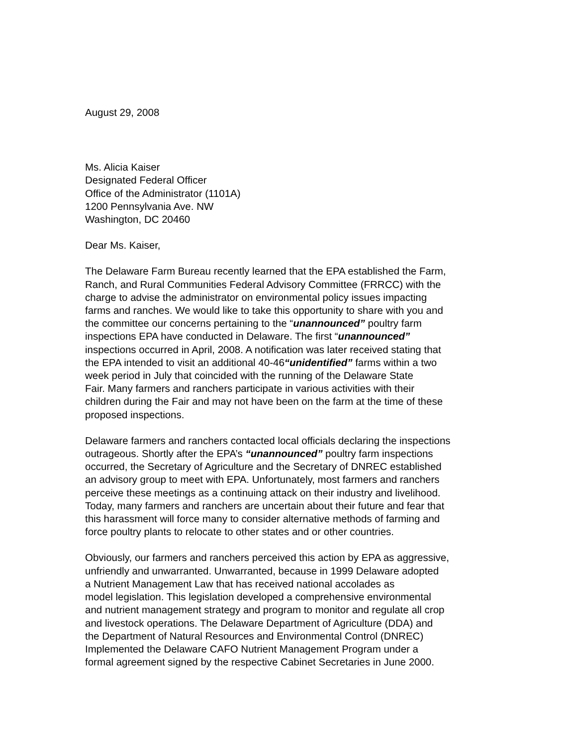August 29, 2008
Ms. Alicia Kaiser Designated Federal Officer Office of the Administrator (1101A) 1200 Pennsylvania Ave. NW Washington, DC 20460
Dear Ms. Kaiser,
The Delaware Farm Bureau recently learned that the EPA established the Farm, Ranch, and Rural Communities Federal Advisory Committee (FRRCC) with the charge to advise the administrator on environmental policy issues impacting farms and ranches. We would like to take this opportunity to share with you and the committee our concerns pertaining to the “unannounced” poultry farm inspections EPA have conducted in Delaware. The first “unannounced” inspections occurred in April, 2008. A notification was later received stating that the EPA intended to visit an additional 40-46“unidentified” farms within a two week period in July that coincided with the running of the Delaware State Fair. Many farmers and ranchers participate in various activities with their children during the Fair and may not have been on the farm at the time of these proposed inspections.
Delaware farmers and ranchers contacted local officials declaring the inspections outrageous. Shortly after the EPA’s “unannounced” poultry farm inspections occurred, the Secretary of Agriculture and the Secretary of DNREC established an advisory group to meet with EPA. Unfortunately, most farmers and ranchers perceive these meetings as a continuing attack on their industry and livelihood. Today, many farmers and ranchers are uncertain about their future and fear that this harassment will force many to consider alternative methods of farming and force poultry plants to relocate to other states and or other countries.
Obviously, our farmers and ranchers perceived this action by EPA as aggressive, unfriendly and unwarranted. Unwarranted, because in 1999 Delaware adopted a Nutrient Management Law that has received national accolades as model legislation. This legislation developed a comprehensive environmental and nutrient management strategy and program to monitor and regulate all crop and livestock operations. The Delaware Department of Agriculture (DDA) and the Department of Natural Resources and Environmental Control (DNREC) Implemented the Delaware CAFO Nutrient Management Program under a formal agreement signed by the respective Cabinet Secretaries in June 2000.